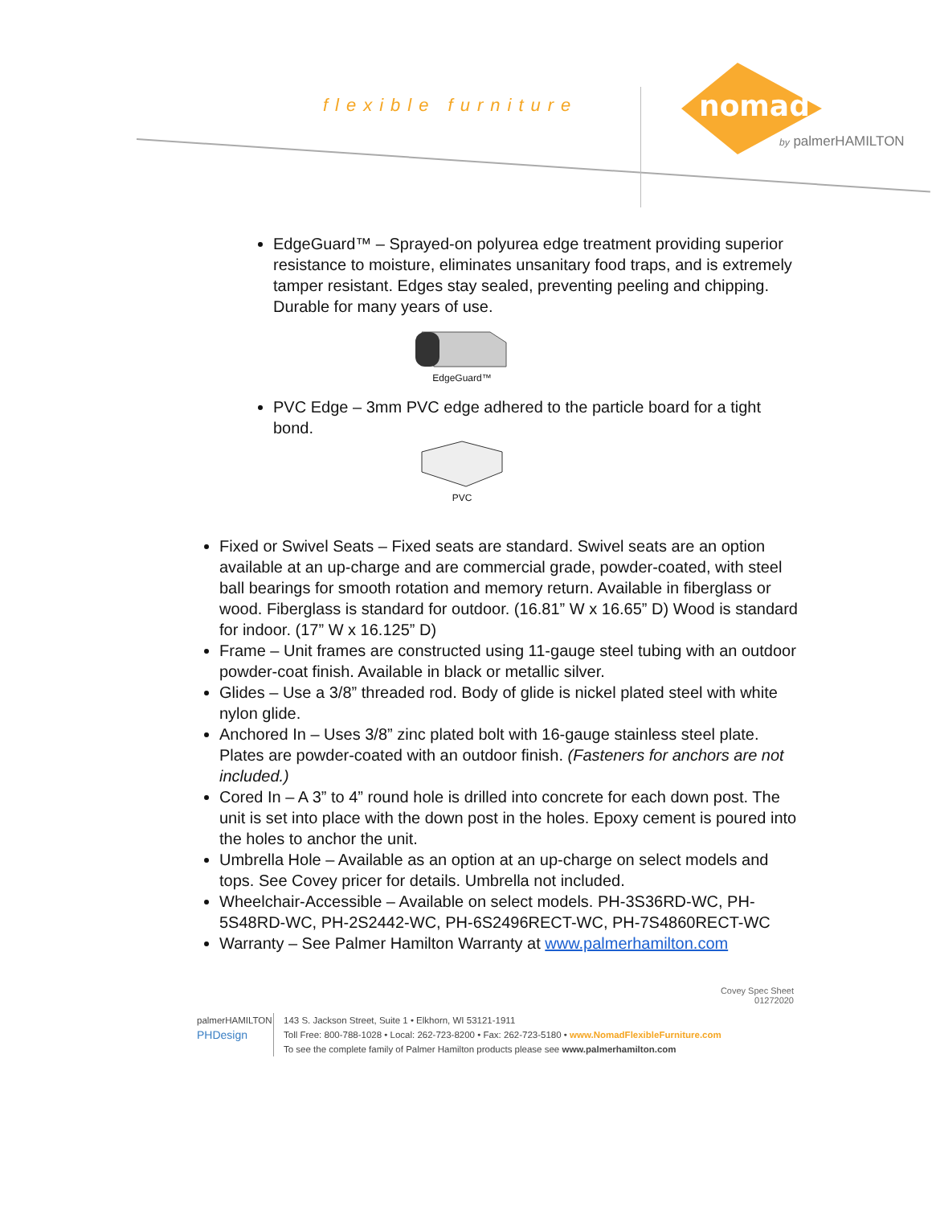flexible furniture
nomad
by palmerHAMILTON
EdgeGuard™ – Sprayed-on polyurea edge treatment providing superior resistance to moisture, eliminates unsanitary food traps, and is extremely tamper resistant. Edges stay sealed, preventing peeling and chipping. Durable for many years of use.
EdgeGuard™
PVC Edge – 3mm PVC edge adhered to the particle board for a tight bond.
PVC
Fixed or Swivel Seats – Fixed seats are standard. Swivel seats are an option available at an up-charge and are commercial grade, powder-coated, with steel ball bearings for smooth rotation and memory return. Available in fiberglass or wood. Fiberglass is standard for outdoor. (16.81” W x 16.65” D) Wood is standard for indoor. (17” W x 16.125” D)
Frame – Unit frames are constructed using 11-gauge steel tubing with an outdoor powder-coat finish. Available in black or metallic silver.
Glides – Use a 3/8” threaded rod. Body of glide is nickel plated steel with white nylon glide.
Anchored In – Uses 3/8” zinc plated bolt with 16-gauge stainless steel plate.
Plates are powder-coated with an outdoor finish. (Fasteners for anchors are not included.)
Cored In – A 3” to 4” round hole is drilled into concrete for each down post. The unit is set into place with the down post in the holes. Epoxy cement is poured into the holes to anchor the unit.
Umbrella Hole – Available as an option at an up-charge on select models and tops. See Covey pricer for details. Umbrella not included.
Wheelchair-Accessible – Available on select models. PH-3S36RD-WC, PH-5S48RD-WC, PH-2S2442-WC, PH-6S2496RECT-WC, PH-7S4860RECT-WC
Warranty – See Palmer Hamilton Warranty at www.palmerhamilton.com
Covey Spec Sheet
01272020
palmerHAMILTON
PHDesign
143 S. Jackson Street, Suite 1 • Elkhorn, WI 53121-1911
Toll Free: 800-788-1028 • Local: 262-723-8200 • Fax: 262-723-5180 • www.NomadFlexibleFurniture.com
To see the complete family of Palmer Hamilton products please see www.palmerhamilton.com